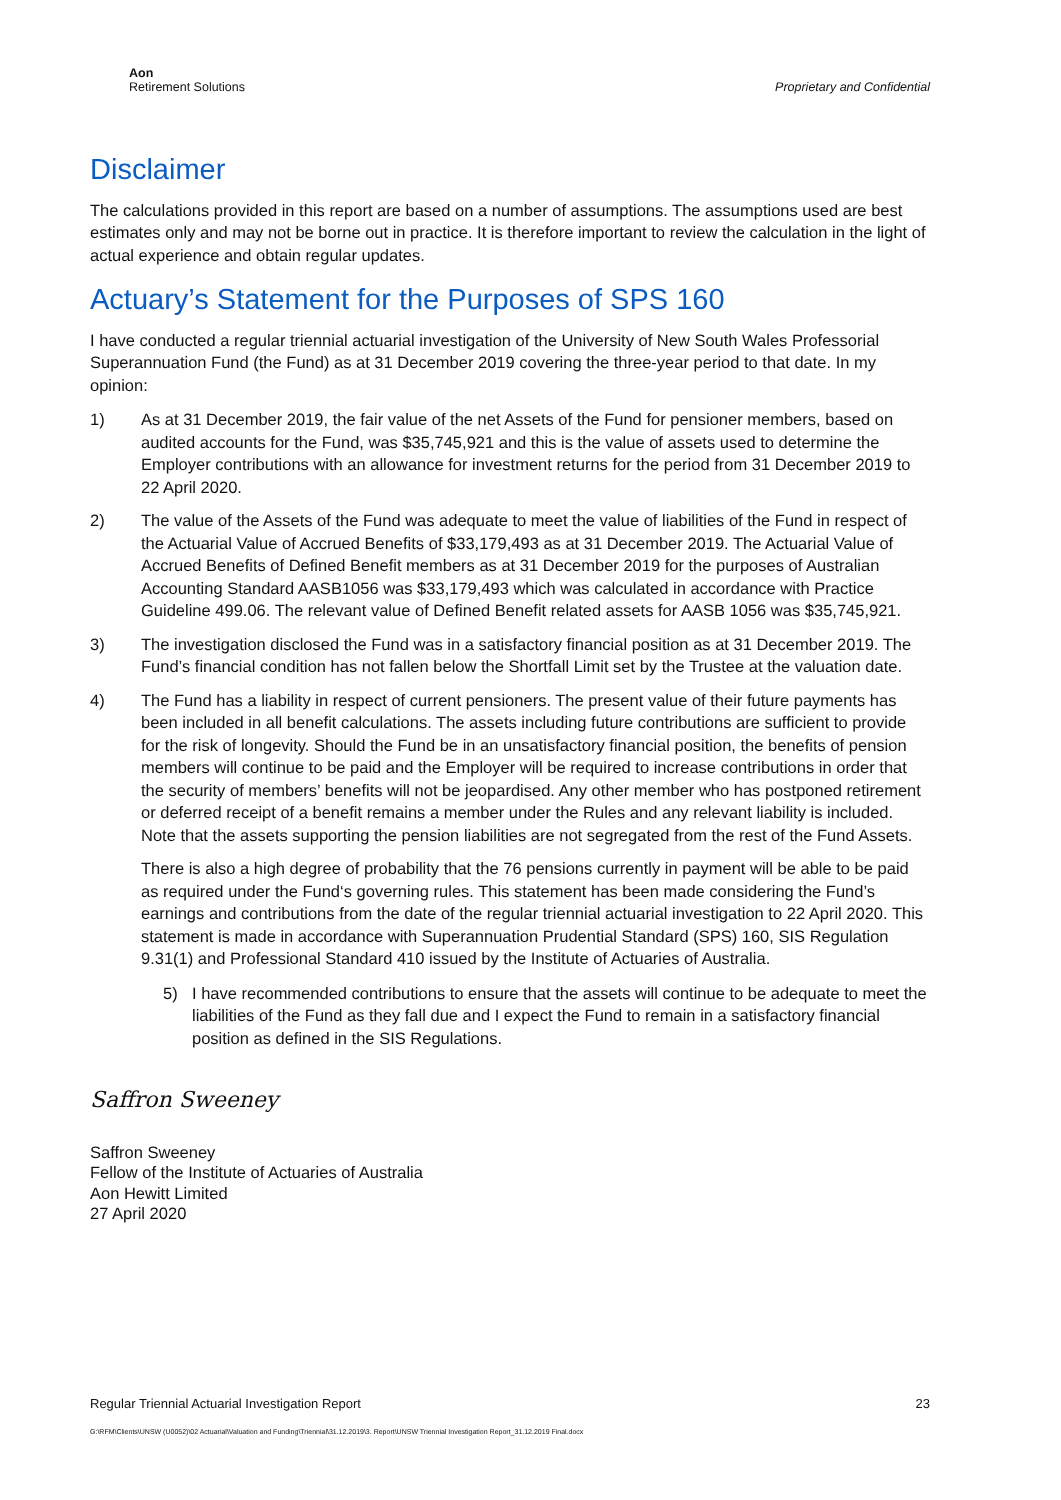Aon
Retirement Solutions
Proprietary and Confidential
Disclaimer
The calculations provided in this report are based on a number of assumptions. The assumptions used are best estimates only and may not be borne out in practice. It is therefore important to review the calculation in the light of actual experience and obtain regular updates.
Actuary’s Statement for the Purposes of SPS 160
I have conducted a regular triennial actuarial investigation of the University of New South Wales Professorial Superannuation Fund (the Fund) as at 31 December 2019 covering the three-year period to that date. In my opinion:
1) As at 31 December 2019, the fair value of the net Assets of the Fund for pensioner members, based on audited accounts for the Fund, was $35,745,921 and this is the value of assets used to determine the Employer contributions with an allowance for investment returns for the period from 31 December 2019 to 22 April 2020.
2) The value of the Assets of the Fund was adequate to meet the value of liabilities of the Fund in respect of the Actuarial Value of Accrued Benefits of $33,179,493 as at 31 December 2019. The Actuarial Value of Accrued Benefits of Defined Benefit members as at 31 December 2019 for the purposes of Australian Accounting Standard AASB1056 was $33,179,493 which was calculated in accordance with Practice Guideline 499.06. The relevant value of Defined Benefit related assets for AASB 1056 was $35,745,921.
3) The investigation disclosed the Fund was in a satisfactory financial position as at 31 December 2019. The Fund’s financial condition has not fallen below the Shortfall Limit set by the Trustee at the valuation date.
4) The Fund has a liability in respect of current pensioners. The present value of their future payments has been included in all benefit calculations. The assets including future contributions are sufficient to provide for the risk of longevity. Should the Fund be in an unsatisfactory financial position, the benefits of pension members will continue to be paid and the Employer will be required to increase contributions in order that the security of members’ benefits will not be jeopardised. Any other member who has postponed retirement or deferred receipt of a benefit remains a member under the Rules and any relevant liability is included. Note that the assets supporting the pension liabilities are not segregated from the rest of the Fund Assets.
There is also a high degree of probability that the 76 pensions currently in payment will be able to be paid as required under the Fund‘s governing rules. This statement has been made considering the Fund’s earnings and contributions from the date of the regular triennial actuarial investigation to 22 April 2020. This statement is made in accordance with Superannuation Prudential Standard (SPS) 160, SIS Regulation 9.31(1) and Professional Standard 410 issued by the Institute of Actuaries of Australia.
5) I have recommended contributions to ensure that the assets will continue to be adequate to meet the liabilities of the Fund as they fall due and I expect the Fund to remain in a satisfactory financial position as defined in the SIS Regulations.
Saffron Sweeney
Saffron Sweeney
Fellow of the Institute of Actuaries of Australia
Aon Hewitt Limited
27 April 2020
Regular Triennial Actuarial Investigation Report 23
G:\RFM\Clients\UNSW (U0052)\02 Actuarial\Valuation and Funding\Triennial\31.12.2019\3. Report\UNSW Triennial Investigation Report_31.12.2019 Final.docx